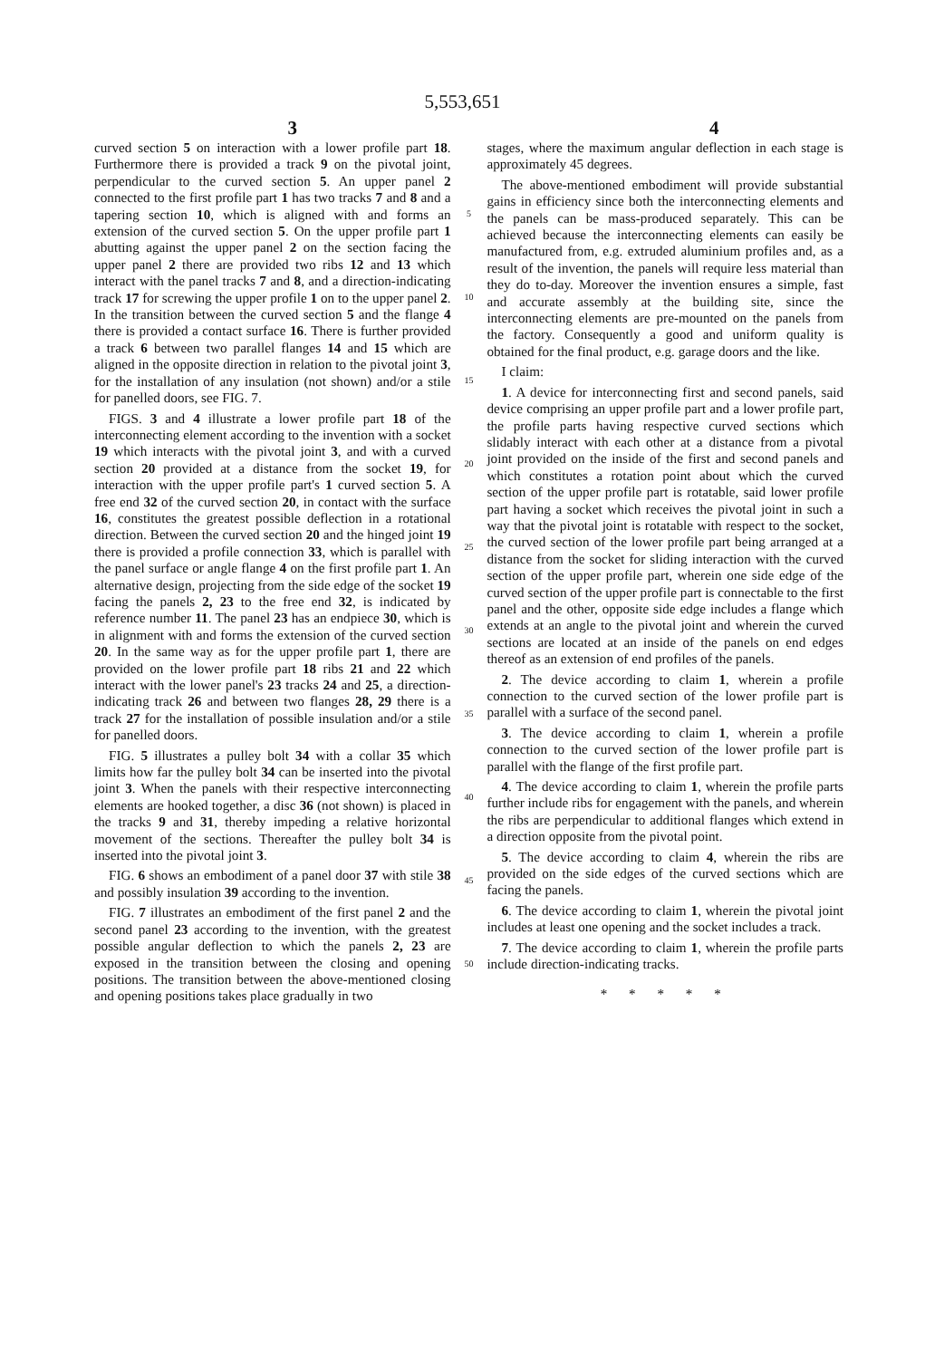5,553,651
3 4
curved section 5 on interaction with a lower profile part 18. Furthermore there is provided a track 9 on the pivotal joint, perpendicular to the curved section 5. An upper panel 2 connected to the first profile part 1 has two tracks 7 and 8 and a tapering section 10, which is aligned with and forms an extension of the curved section 5. On the upper profile part 1 abutting against the upper panel 2 on the section facing the upper panel 2 there are provided two ribs 12 and 13 which interact with the panel tracks 7 and 8, and a direction-indicating track 17 for screwing the upper profile 1 on to the upper panel 2. In the transition between the curved section 5 and the flange 4 there is provided a contact surface 16. There is further provided a track 6 between two parallel flanges 14 and 15 which are aligned in the opposite direction in relation to the pivotal joint 3, for the installation of any insulation (not shown) and/or a stile for panelled doors, see FIG. 7.
FIGS. 3 and 4 illustrate a lower profile part 18 of the interconnecting element according to the invention with a socket 19 which interacts with the pivotal joint 3, and with a curved section 20 provided at a distance from the socket 19, for interaction with the upper profile part's 1 curved section 5. A free end 32 of the curved section 20, in contact with the surface 16, constitutes the greatest possible deflection in a rotational direction. Between the curved section 20 and the hinged joint 19 there is provided a profile connection 33, which is parallel with the panel surface or angle flange 4 on the first profile part 1. An alternative design, projecting from the side edge of the socket 19 facing the panels 2, 23 to the free end 32, is indicated by reference number 11. The panel 23 has an endpiece 30, which is in alignment with and forms the extension of the curved section 20. In the same way as for the upper profile part 1, there are provided on the lower profile part 18 ribs 21 and 22 which interact with the lower panel's 23 tracks 24 and 25, a direction-indicating track 26 and between two flanges 28, 29 there is a track 27 for the installation of possible insulation and/or a stile for panelled doors.
FIG. 5 illustrates a pulley bolt 34 with a collar 35 which limits how far the pulley bolt 34 can be inserted into the pivotal joint 3. When the panels with their respective interconnecting elements are hooked together, a disc 36 (not shown) is placed in the tracks 9 and 31, thereby impeding a relative horizontal movement of the sections. Thereafter the pulley bolt 34 is inserted into the pivotal joint 3.
FIG. 6 shows an embodiment of a panel door 37 with stile 38 and possibly insulation 39 according to the invention.
FIG. 7 illustrates an embodiment of the first panel 2 and the second panel 23 according to the invention, with the greatest possible angular deflection to which the panels 2, 23 are exposed in the transition between the closing and opening positions. The transition between the above-mentioned closing and opening positions takes place gradually in two
5
10
15
20
25
30
35
40
45
50
stages, where the maximum angular deflection in each stage is approximately 45 degrees.
The above-mentioned embodiment will provide substantial gains in efficiency since both the interconnecting elements and the panels can be mass-produced separately. This can be achieved because the interconnecting elements can easily be manufactured from, e.g. extruded aluminium profiles and, as a result of the invention, the panels will require less material than they do to-day. Moreover the invention ensures a simple, fast and accurate assembly at the building site, since the interconnecting elements are pre-mounted on the panels from the factory. Consequently a good and uniform quality is obtained for the final product, e.g. garage doors and the like.
I claim:
1. A device for interconnecting first and second panels, said device comprising an upper profile part and a lower profile part, the profile parts having respective curved sections which slidably interact with each other at a distance from a pivotal joint provided on the inside of the first and second panels and which constitutes a rotation point about which the curved section of the upper profile part is rotatable, said lower profile part having a socket which receives the pivotal joint in such a way that the pivotal joint is rotatable with respect to the socket, the curved section of the lower profile part being arranged at a distance from the socket for sliding interaction with the curved section of the upper profile part, wherein one side edge of the curved section of the upper profile part is connectable to the first panel and the other, opposite side edge includes a flange which extends at an angle to the pivotal joint and wherein the curved sections are located at an inside of the panels on end edges thereof as an extension of end profiles of the panels.
2. The device according to claim 1, wherein a profile connection to the curved section of the lower profile part is parallel with a surface of the second panel.
3. The device according to claim 1, wherein a profile connection to the curved section of the lower profile part is parallel with the flange of the first profile part.
4. The device according to claim 1, wherein the profile parts further include ribs for engagement with the panels, and wherein the ribs are perpendicular to additional flanges which extend in a direction opposite from the pivotal point.
5. The device according to claim 4, wherein the ribs are provided on the side edges of the curved sections which are facing the panels.
6. The device according to claim 1, wherein the pivotal joint includes at least one opening and the socket includes a track.
7. The device according to claim 1, wherein the profile parts include direction-indicating tracks.
* * * * *